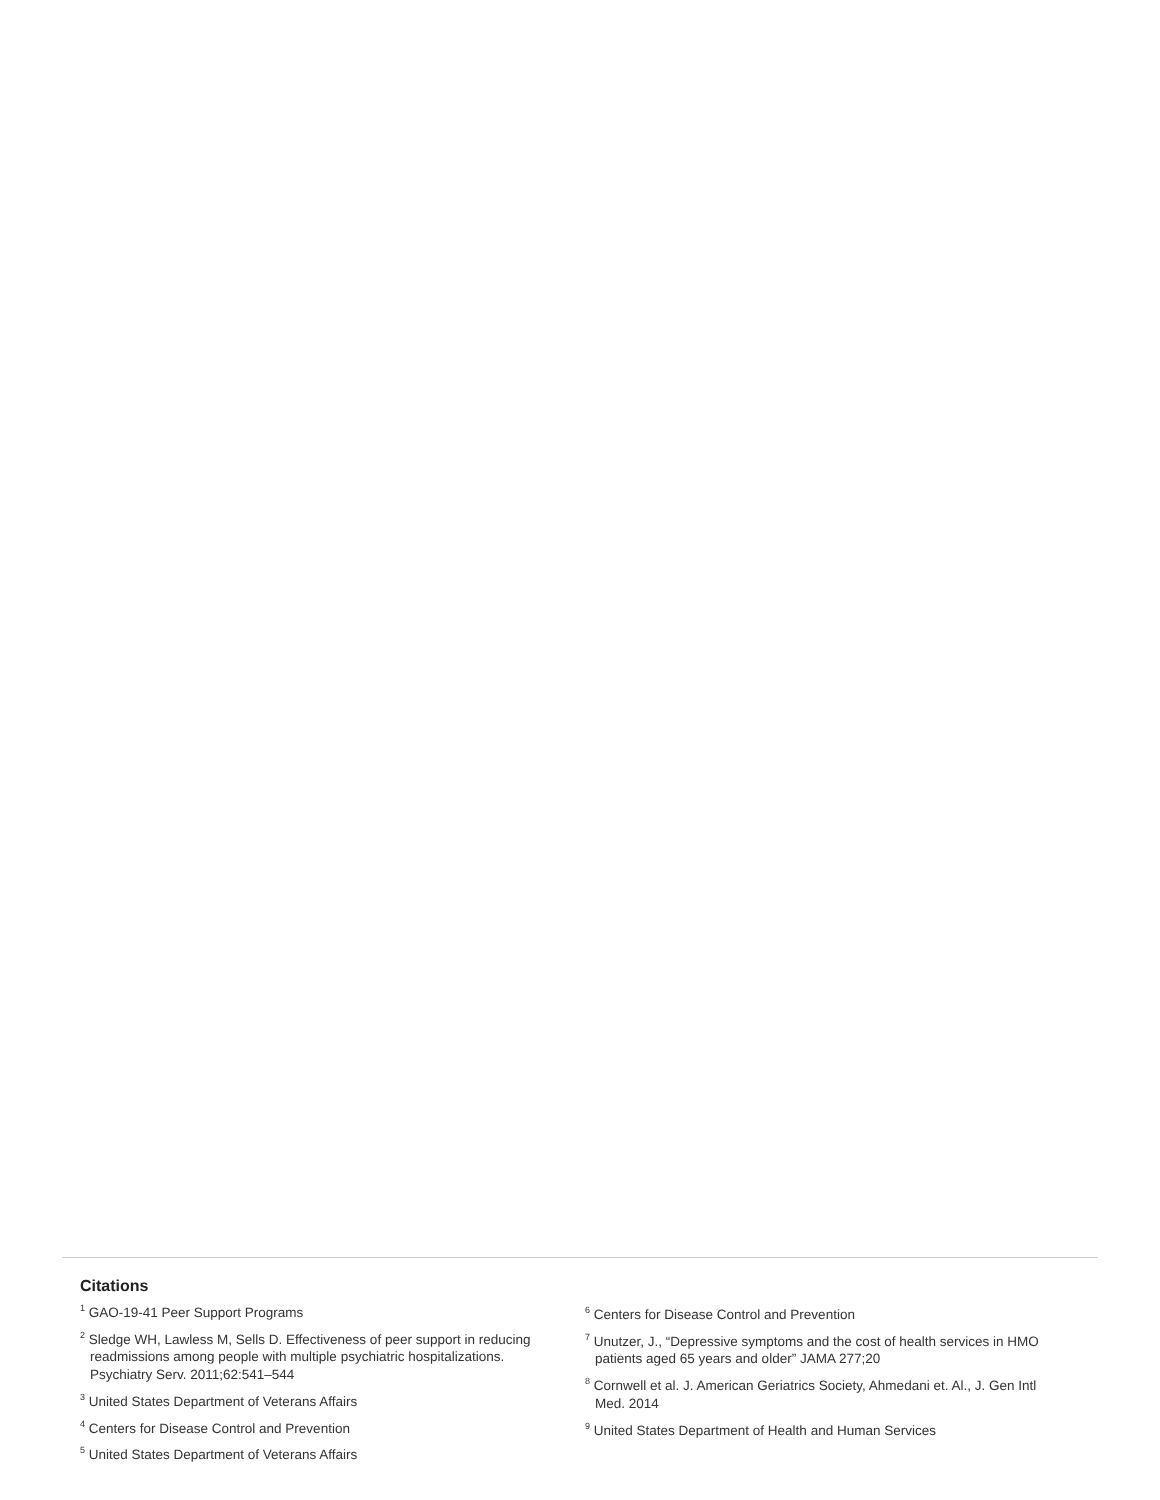Citations
<sup>1</sup> GAO-19-41 Peer Support Programs
<sup>2</sup> Sledge WH, Lawless M, Sells D. Effectiveness of peer support in reducing readmissions among people with multiple psychiatric hospitalizations. Psychiatry Serv. 2011;62:541–544
<sup>3</sup> United States Department of Veterans Affairs
<sup>4</sup> Centers for Disease Control and Prevention
<sup>5</sup> United States Department of Veterans Affairs
<sup>6</sup> Centers for Disease Control and Prevention
<sup>7</sup> Unutzer, J., “Depressive symptoms and the cost of health services in HMO patients aged 65 years and older” JAMA 277;20
<sup>8</sup> Cornwell et al. J. American Geriatrics Society, Ahmedani et. Al., J. Gen Intl Med. 2014
<sup>9</sup> United States Department of Health and Human Services